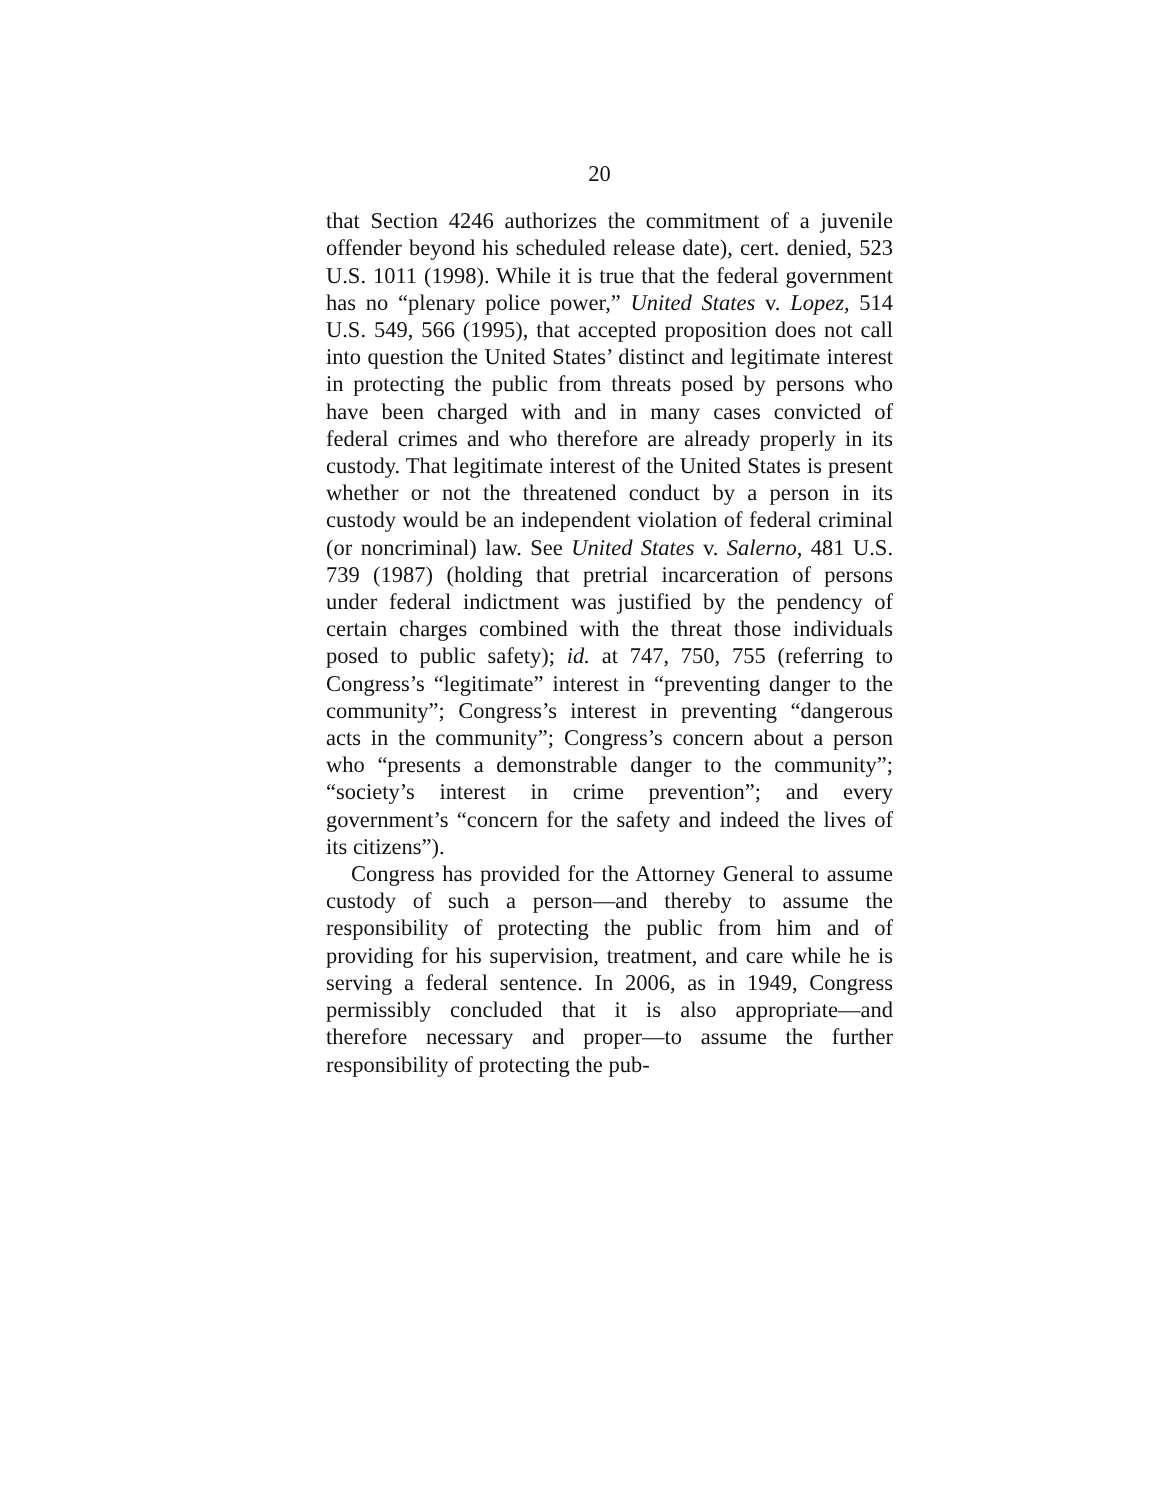20
that Section 4246 authorizes the commitment of a juvenile offender beyond his scheduled release date), cert. denied, 523 U.S. 1011 (1998). While it is true that the federal government has no “plenary police power,” United States v. Lopez, 514 U.S. 549, 566 (1995), that accepted proposition does not call into question the United States’ distinct and legitimate interest in protecting the public from threats posed by persons who have been charged with and in many cases convicted of federal crimes and who therefore are already properly in its custody. That legitimate interest of the United States is present whether or not the threatened conduct by a person in its custody would be an independent violation of federal criminal (or noncriminal) law. See United States v. Salerno, 481 U.S. 739 (1987) (holding that pretrial incarceration of persons under federal indictment was justified by the pendency of certain charges combined with the threat those individuals posed to public safety); id. at 747, 750, 755 (referring to Congress’s “legitimate” interest in “preventing danger to the community”; Congress’s interest in preventing “dangerous acts in the community”; Congress’s concern about a person who “presents a demonstrable danger to the community”; “society’s interest in crime prevention”; and every government’s “concern for the safety and indeed the lives of its citizens”).
Congress has provided for the Attorney General to assume custody of such a person—and thereby to assume the responsibility of protecting the public from him and of providing for his supervision, treatment, and care while he is serving a federal sentence. In 2006, as in 1949, Congress permissibly concluded that it is also appropriate—and therefore necessary and proper—to assume the further responsibility of protecting the pub-